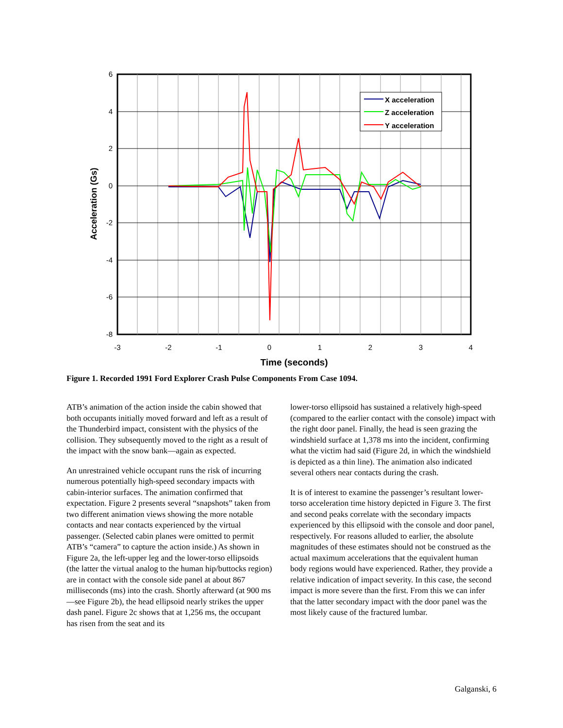X acceleration
Z acceleration
Y acceleration
6
4
2
0
-2
-4
-6
-8
-3
-2
-1
0
1
2
3
4
Time (seconds)
Acceleration (Gs)
Figure 1. Recorded 1991 Ford Explorer Crash Pulse Components From Case 1094.
ATB’s animation of the action inside the cabin showed that both occupants initially moved forward and left as a result of the Thunderbird impact, consistent with the physics of the collision. They subsequently moved to the right as a result of the impact with the snow bank—again as expected.
An unrestrained vehicle occupant runs the risk of incurring numerous potentially high-speed secondary impacts with cabin-interior surfaces. The animation confirmed that expectation. Figure 2 presents several “snapshots” taken from two different animation views showing the more notable contacts and near contacts experienced by the virtual passenger. (Selected cabin planes were omitted to permit ATB’s “camera” to capture the action inside.) As shown in Figure 2a, the left-upper leg and the lower-torso ellipsoids (the latter the virtual analog to the human hip/buttocks region) are in contact with the console side panel at about 867 milliseconds (ms) into the crash. Shortly afterward (at 900 ms—see Figure 2b), the head ellipsoid nearly strikes the upper dash panel. Figure 2c shows that at 1,256 ms, the occupant has risen from the seat and its
lower-torso ellipsoid has sustained a relatively high-speed (compared to the earlier contact with the console) impact with the right door panel. Finally, the head is seen grazing the windshield surface at 1,378 ms into the incident, confirming what the victim had said (Figure 2d, in which the windshield is depicted as a thin line). The animation also indicated several others near contacts during the crash.
It is of interest to examine the passenger’s resultant lower-torso acceleration time history depicted in Figure 3. The first and second peaks correlate with the secondary impacts experienced by this ellipsoid with the console and door panel, respectively. For reasons alluded to earlier, the absolute magnitudes of these estimates should not be construed as the actual maximum accelerations that the equivalent human body regions would have experienced. Rather, they provide a relative indication of impact severity. In this case, the second impact is more severe than the first. From this we can infer that the latter secondary impact with the door panel was the most likely cause of the fractured lumbar.
Galganski, 6